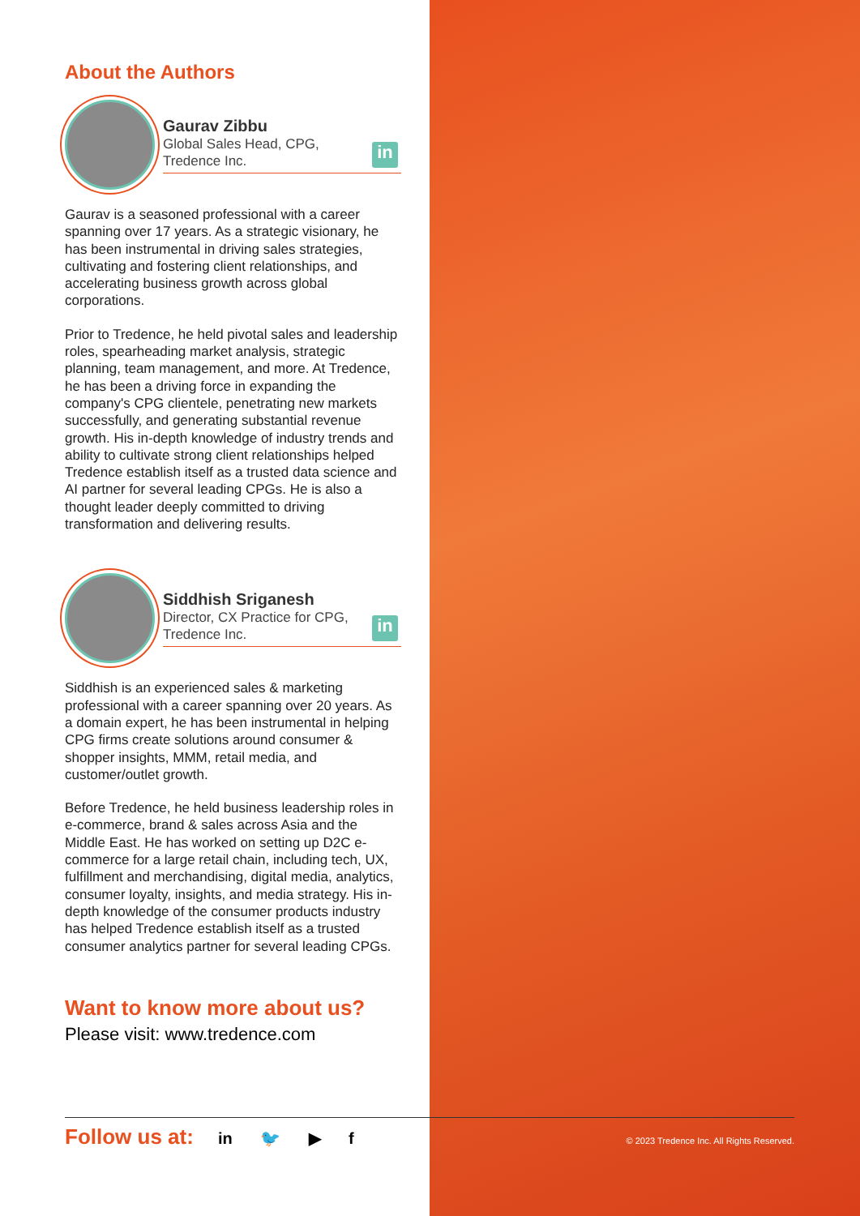About the Authors
Gaurav Zibbu
Global Sales Head, CPG,
Tredence Inc.
in
Gaurav is a seasoned professional with a career spanning over 17 years. As a strategic visionary, he has been instrumental in driving sales strategies, cultivating and fostering client relationships, and accelerating business growth across global corporations.
Prior to Tredence, he held pivotal sales and leadership roles, spearheading market analysis, strategic planning, team management, and more. At Tredence, he has been a driving force in expanding the company's CPG clientele, penetrating new markets successfully, and generating substantial revenue growth. His in-depth knowledge of industry trends and ability to cultivate strong client relationships helped Tredence establish itself as a trusted data science and AI partner for several leading CPGs. He is also a thought leader deeply committed to driving transformation and delivering results.
Siddhish Sriganesh
Director, CX Practice for CPG,
Tredence Inc.
in
Siddhish is an experienced sales & marketing professional with a career spanning over 20 years. As a domain expert, he has been instrumental in helping CPG firms create solutions around consumer & shopper insights, MMM, retail media, and customer/outlet growth.
Before Tredence, he held business leadership roles in e-commerce, brand & sales across Asia and the Middle East. He has worked on setting up D2C e-commerce for a large retail chain, including tech, UX, fulfillment and merchandising, digital media, analytics, consumer loyalty, insights, and media strategy. His in-depth knowledge of the consumer products industry has helped Tredence establish itself as a trusted consumer analytics partner for several leading CPGs.
Want to know more about us?
Please visit: www.tredence.com
Follow us at: in 🐦 ▶ f
© 2023 Tredence Inc. All Rights Reserved.